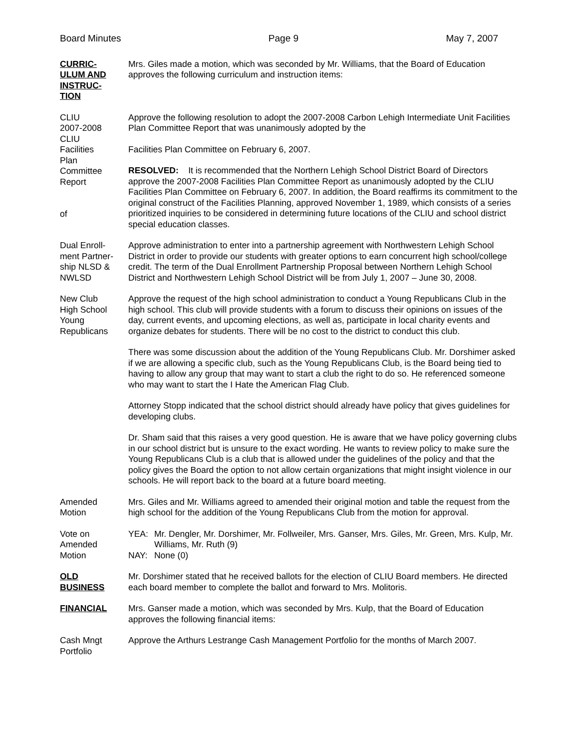Board Minutes Page 9 May 7, 2007
CURRIC-
ULUM AND
INSTRUC-
TION
Mrs. Giles made a motion, which was seconded by Mr. Williams, that the Board of Education approves the following curriculum and instruction items:
CLIU
2007-2008
CLIU
Facilities
Plan
Committee
Report
of
Approve the following resolution to adopt the 2007-2008 Carbon Lehigh Intermediate Unit Facilities Plan Committee Report that was unanimously adopted by the
Facilities Plan Committee on February 6, 2007.
RESOLVED: It is recommended that the Northern Lehigh School District Board of Directors approve the 2007-2008 Facilities Plan Committee Report as unanimously adopted by the CLIU Facilities Plan Committee on February 6, 2007. In addition, the Board reaffirms its commitment to the original construct of the Facilities Planning, approved November 1, 1989, which consists of a series prioritized inquiries to be considered in determining future locations of the CLIU and school district special education classes.
Dual Enroll-
ment Partner-
ship NLSD &
NWLSD
Approve administration to enter into a partnership agreement with Northwestern Lehigh School District in order to provide our students with greater options to earn concurrent high school/college credit. The term of the Dual Enrollment Partnership Proposal between Northern Lehigh School District and Northwestern Lehigh School District will be from July 1, 2007 – June 30, 2008.
New Club
High School
Young
Republicans
Approve the request of the high school administration to conduct a Young Republicans Club in the high school. This club will provide students with a forum to discuss their opinions on issues of the day, current events, and upcoming elections, as well as, participate in local charity events and organize debates for students. There will be no cost to the district to conduct this club.
There was some discussion about the addition of the Young Republicans Club. Mr. Dorshimer asked if we are allowing a specific club, such as the Young Republicans Club, is the Board being tied to having to allow any group that may want to start a club the right to do so. He referenced someone who may want to start the I Hate the American Flag Club.
Attorney Stopp indicated that the school district should already have policy that gives guidelines for developing clubs.
Dr. Sham said that this raises a very good question. He is aware that we have policy governing clubs in our school district but is unsure to the exact wording. He wants to review policy to make sure the Young Republicans Club is a club that is allowed under the guidelines of the policy and that the policy gives the Board the option to not allow certain organizations that might insight violence in our schools. He will report back to the board at a future board meeting.
Amended
Motion
Mrs. Giles and Mr. Williams agreed to amended their original motion and table the request from the high school for the addition of the Young Republicans Club from the motion for approval.
Vote on
Amended
Motion
| YEA: | Mr. Dengler, Mr. Dorshimer, Mr. Follweiler, Mrs. Ganser, Mrs. Giles, Mr. Green, Mrs. Kulp, Mr. Williams, Mr. Ruth (9) |
| NAY: | None (0) |
OLD
BUSINESS
Mr. Dorshimer stated that he received ballots for the election of CLIU Board members. He directed each board member to complete the ballot and forward to Mrs. Molitoris.
FINANCIAL Mrs. Ganser made a motion, which was seconded by Mrs. Kulp, that the Board of Education approves the following financial items:
Cash Mngt
Portfolio
Approve the Arthurs Lestrange Cash Management Portfolio for the months of March 2007.